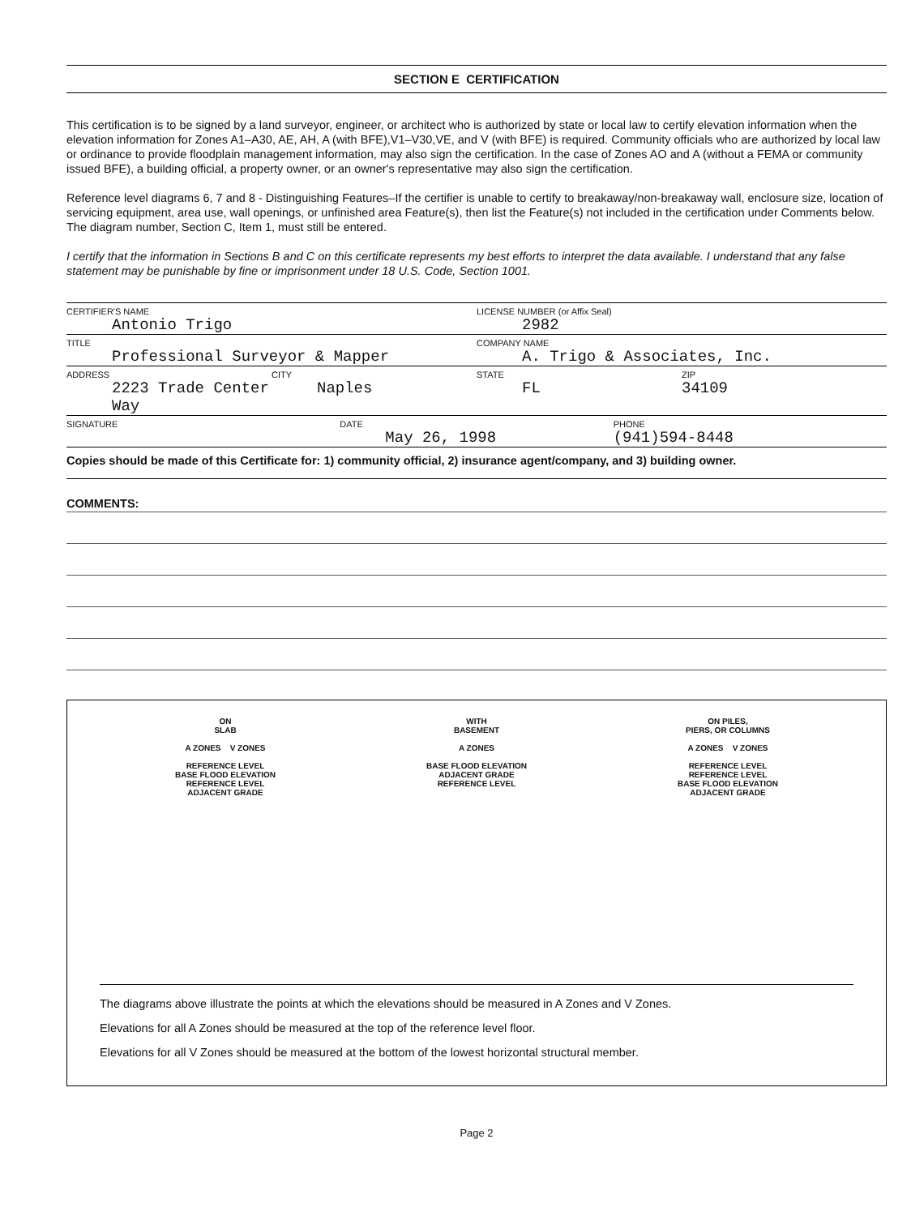SECTION E CERTIFICATION
This certification is to be signed by a land surveyor, engineer, or architect who is authorized by state or local law to certify elevation information when the elevation information for Zones A1–A30, AE, AH, A (with BFE),V1–V30,VE, and V (with BFE) is required. Community officials who are authorized by local law or ordinance to provide floodplain management information, may also sign the certification. In the case of Zones AO and A (without a FEMA or community issued BFE), a building official, a property owner, or an owner's representative may also sign the certification.
Reference level diagrams 6, 7 and 8 - Distinguishing Features–If the certifier is unable to certify to breakaway/non-breakaway wall, enclosure size, location of servicing equipment, area use, wall openings, or unfinished area Feature(s), then list the Feature(s) not included in the certification under Comments below. The diagram number, Section C, Item 1, must still be entered.
I certify that the information in Sections B and C on this certificate represents my best efforts to interpret the data available. I understand that any false statement may be punishable by fine or imprisonment under 18 U.S. Code, Section 1001.
CERTIFIER'S NAME
Antonio Trigo
LICENSE NUMBER (or Affix Seal)
2982
TITLE
Professional Surveyor & Mapper
COMPANY NAME
A. Trigo & Associates, Inc.
ADDRESS
2223 Trade Center Way
CITY
Naples
STATE
FL
ZIP
34109
SIGNATURE DATE
May 26, 1998
PHONE
(941)594-8448
Copies should be made of this Certificate for: 1) community official, 2) insurance agent/company, and 3) building owner.
COMMENTS:
ON
SLAB
A ZONES V ZONES
REFERENCE LEVEL
BASE FLOOD ELEVATION
REFERENCE LEVEL
ADJACENT GRADE
WITH
BASEMENT
A ZONES
BASE FLOOD ELEVATION
ADJACENT GRADE
REFERENCE LEVEL
ON PILES,
PIERS, OR COLUMNS
A ZONES V ZONES
REFERENCE LEVEL
REFERENCE LEVEL
BASE FLOOD ELEVATION
ADJACENT GRADE
The diagrams above illustrate the points at which the elevations should be measured in A Zones and V Zones.
Elevations for all A Zones should be measured at the top of the reference level floor.
Elevations for all V Zones should be measured at the bottom of the lowest horizontal structural member.
Page 2